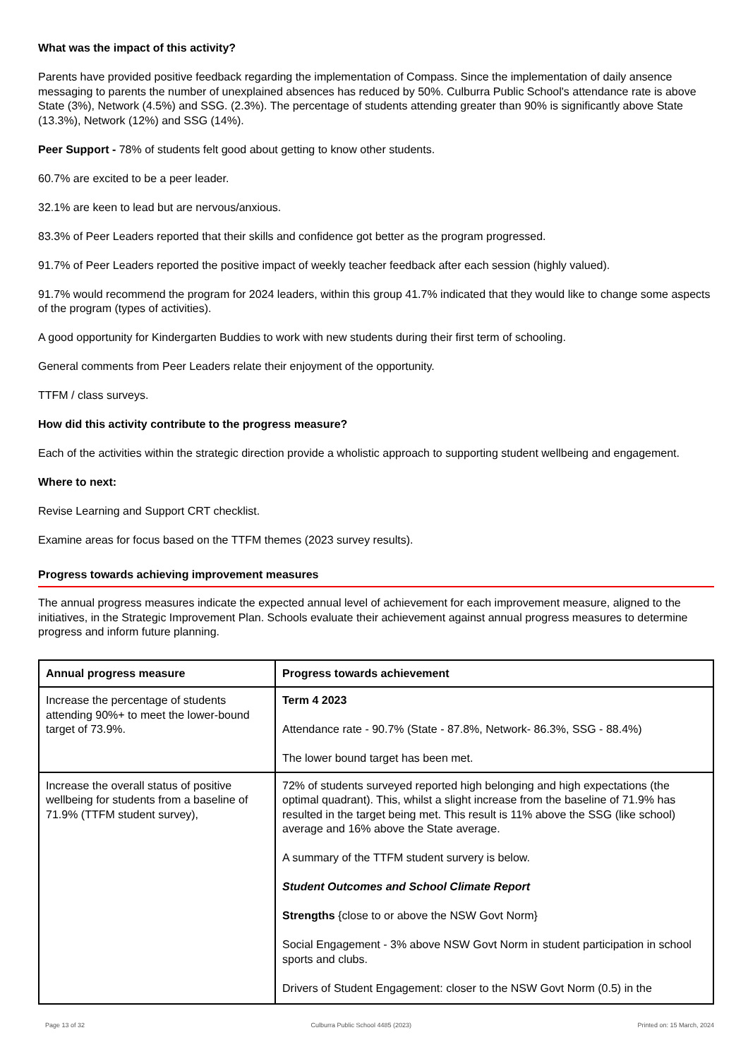What was the impact of this activity?
Parents have provided positive feedback regarding the implementation of Compass. Since the implementation of daily ansence messaging to parents the number of unexplained absences has reduced by 50%. Culburra Public School's attendance rate is above State (3%), Network (4.5%) and SSG. (2.3%). The percentage of students attending greater than 90% is significantly above State (13.3%), Network (12%) and SSG (14%).
Peer Support - 78% of students felt good about getting to know other students.
60.7% are excited to be a peer leader.
32.1% are keen to lead but are nervous/anxious.
83.3% of Peer Leaders reported that their skills and confidence got better as the program progressed.
91.7% of Peer Leaders reported the positive impact of weekly teacher feedback after each session (highly valued).
91.7% would recommend the program for 2024 leaders, within this group 41.7% indicated that they would like to change some aspects of the program (types of activities).
A good opportunity for Kindergarten Buddies to work with new students during their first term of schooling.
General comments from Peer Leaders relate their enjoyment of the opportunity.
TTFM / class surveys.
How did this activity contribute to the progress measure?
Each of the activities within the strategic direction provide a wholistic approach to supporting student wellbeing and engagement.
Where to next:
Revise Learning and Support CRT checklist.
Examine areas for focus based on the TTFM themes (2023 survey results).
Progress towards achieving improvement measures
The annual progress measures indicate the expected annual level of achievement for each improvement measure, aligned to the initiatives, in the Strategic Improvement Plan. Schools evaluate their achievement against annual progress measures to determine progress and inform future planning.
| Annual progress measure | Progress towards achievement |
| --- | --- |
| Increase the percentage of students attending 90%+ to meet the lower-bound target of 73.9%. | Term 4 2023 Attendance rate - 90.7% (State - 87.8%, Network- 86.3%, SSG - 88.4%) The lower bound target has been met. |
| Increase the overall status of positive wellbeing for students from a baseline of 71.9% (TTFM student survey), | 72% of students surveyed reported high belonging and high expectations (the optimal quadrant). This, whilst a slight increase from the baseline of 71.9% has resulted in the target being met. This result is 11% above the SSG (like school) average and 16% above the State average. A summary of the TTFM student survery is below. Student Outcomes and School Climate Report Strengths {close to or above the NSW Govt Norm} Social Engagement - 3% above NSW Govt Norm in student participation in school sports and clubs. Drivers of Student Engagement: closer to the NSW Govt Norm (0.5) in the |
Page 13 of 32 Culburra Public School 4485 (2023) Printed on: 15 March, 2024